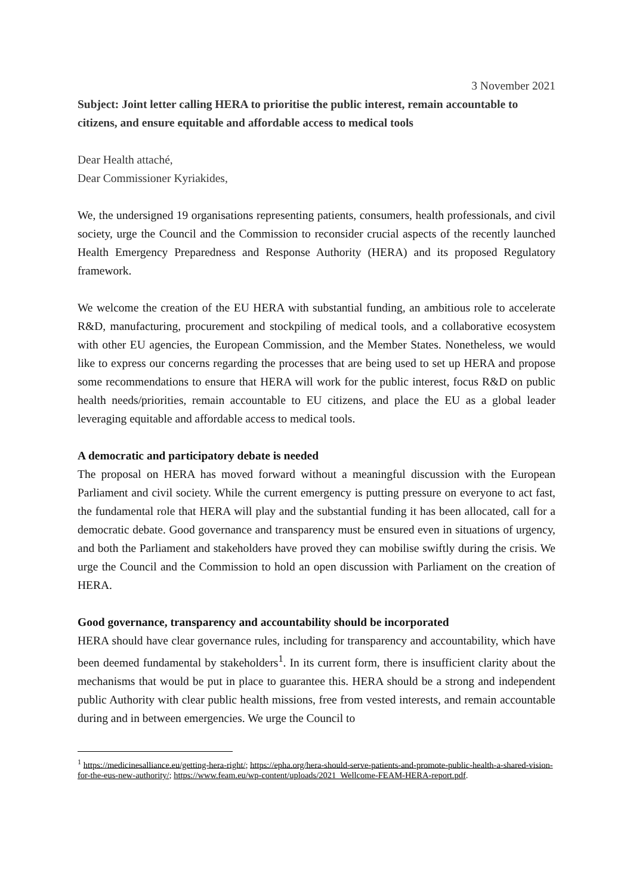3 November 2021
Subject: Joint letter calling HERA to prioritise the public interest, remain accountable to citizens, and ensure equitable and affordable access to medical tools
Dear Health attaché,
Dear Commissioner Kyriakides,
We, the undersigned 19 organisations representing patients, consumers, health professionals, and civil society, urge the Council and the Commission to reconsider crucial aspects of the recently launched Health Emergency Preparedness and Response Authority (HERA) and its proposed Regulatory framework.
We welcome the creation of the EU HERA with substantial funding, an ambitious role to accelerate R&D, manufacturing, procurement and stockpiling of medical tools, and a collaborative ecosystem with other EU agencies, the European Commission, and the Member States. Nonetheless, we would like to express our concerns regarding the processes that are being used to set up HERA and propose some recommendations to ensure that HERA will work for the public interest, focus R&D on public health needs/priorities, remain accountable to EU citizens, and place the EU as a global leader leveraging equitable and affordable access to medical tools.
A democratic and participatory debate is needed
The proposal on HERA has moved forward without a meaningful discussion with the European Parliament and civil society. While the current emergency is putting pressure on everyone to act fast, the fundamental role that HERA will play and the substantial funding it has been allocated, call for a democratic debate. Good governance and transparency must be ensured even in situations of urgency, and both the Parliament and stakeholders have proved they can mobilise swiftly during the crisis. We urge the Council and the Commission to hold an open discussion with Parliament on the creation of HERA.
Good governance, transparency and accountability should be incorporated
HERA should have clear governance rules, including for transparency and accountability, which have been deemed fundamental by stakeholders<sup>1</sup>. In its current form, there is insufficient clarity about the mechanisms that would be put in place to guarantee this. HERA should be a strong and independent public Authority with clear public health missions, free from vested interests, and remain accountable during and in between emergencies. We urge the Council to
<sup>1</sup> https://medicinesalliance.eu/getting-hera-right/; https://epha.org/hera-should-serve-patients-and-promote-public-health-a-shared-vision-for-the-eus-new-authority/; https://www.feam.eu/wp-content/uploads/2021_Wellcome-FEAM-HERA-report.pdf.